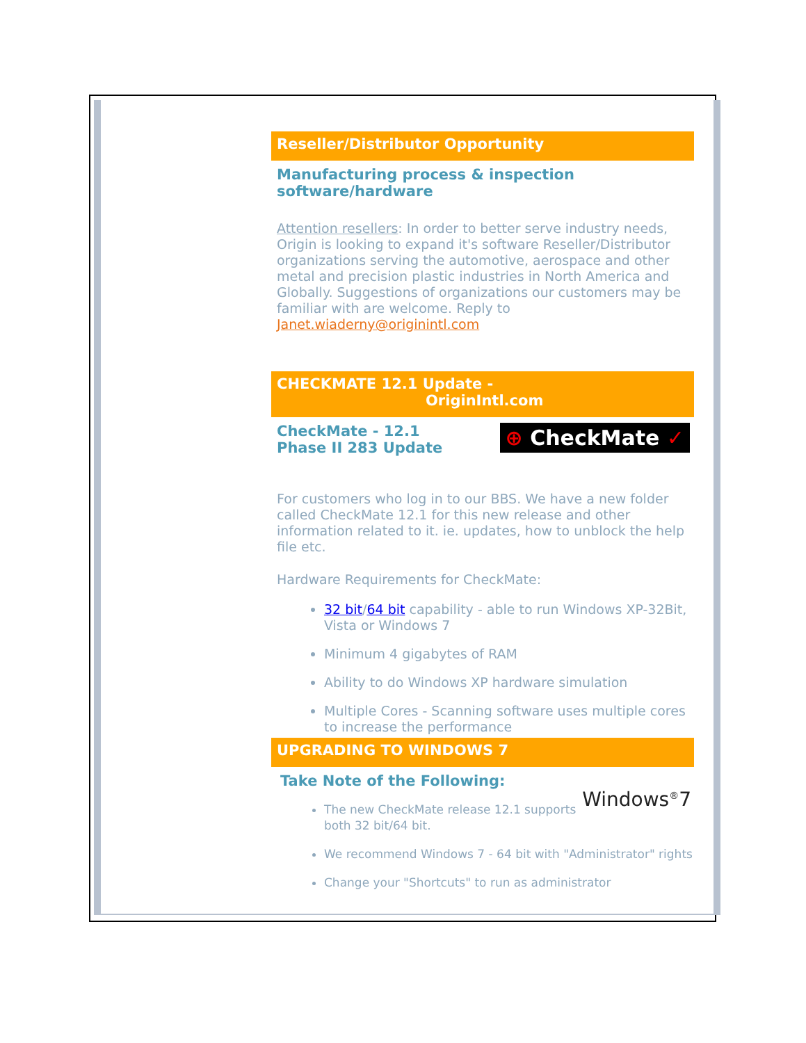Reseller/Distributor Opportunity
Manufacturing process & inspection software/hardware
Attention resellers: In order to better serve industry needs, Origin is looking to expand it's software Reseller/Distributor organizations serving the automotive, aerospace and other metal and precision plastic industries in North America and Globally. Suggestions of organizations our customers may be familiar with are welcome. Reply to Janet.wiaderny@originintl.com
CHECKMATE 12.1 Update -
OriginIntl.com
⊕ CheckMate ✓
CheckMate - 12.1
Phase II 283 Update
For customers who log in to our BBS. We have a new folder called CheckMate 12.1 for this new release and other information related to it. ie. updates, how to unblock the help file etc.
Hardware Requirements for CheckMate:
32 bit/64 bit capability - able to run Windows XP-32Bit, Vista or Windows 7
Minimum 4 gigabytes of RAM
Ability to do Windows XP hardware simulation
Multiple Cores - Scanning software uses multiple cores to increase the performance
UPGRADING TO WINDOWS 7
Windows<sup>®</sup>7
Take Note of the Following:
The new CheckMate release 12.1 supports both 32 bit/64 bit.
We recommend Windows 7 - 64 bit with "Administrator" rights
Change your "Shortcuts" to run as administrator